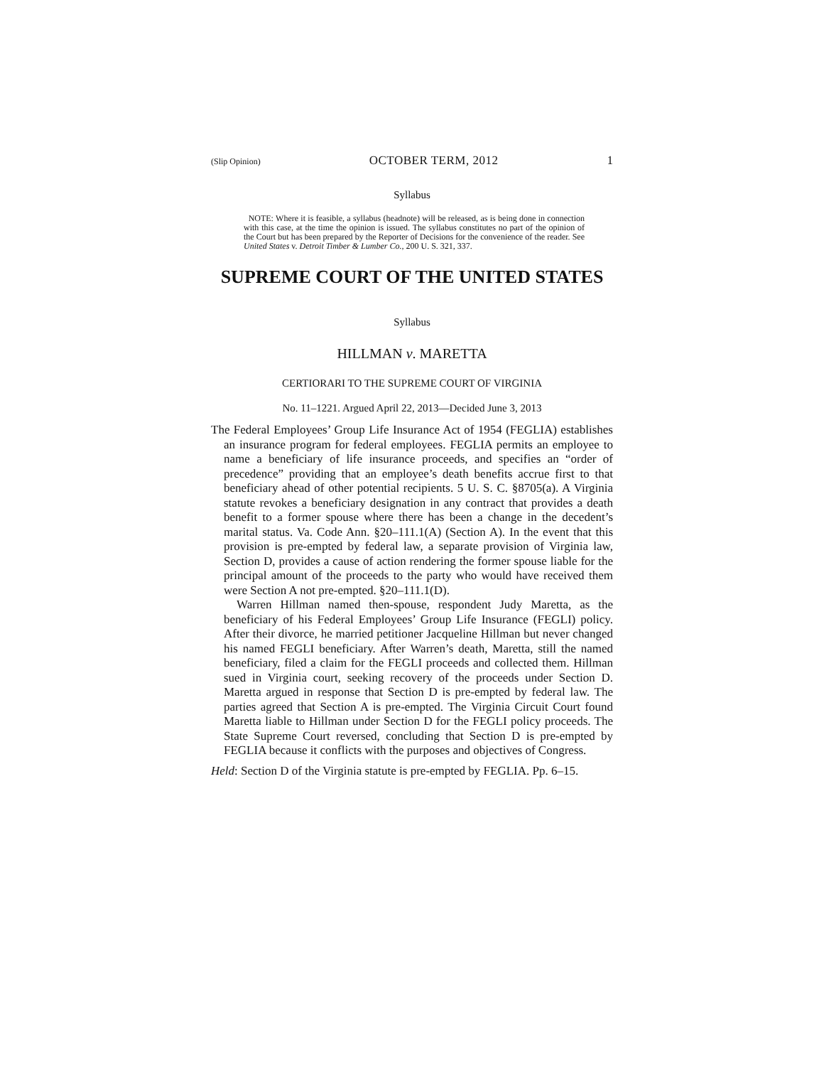(Slip Opinion) OCTOBER TERM, 2012 1
Syllabus
NOTE: Where it is feasible, a syllabus (headnote) will be released, as is being done in connection with this case, at the time the opinion is issued. The syllabus constitutes no part of the opinion of the Court but has been prepared by the Reporter of Decisions for the convenience of the reader. See United States v. Detroit Timber & Lumber Co., 200 U. S. 321, 337.
SUPREME COURT OF THE UNITED STATES
Syllabus
HILLMAN v. MARETTA
CERTIORARI TO THE SUPREME COURT OF VIRGINIA
No. 11–1221. Argued April 22, 2013—Decided June 3, 2013
The Federal Employees’ Group Life Insurance Act of 1954 (FEGLIA) establishes an insurance program for federal employees. FEGLIA permits an employee to name a beneficiary of life insurance proceeds, and specifies an “order of precedence” providing that an employee’s death benefits accrue first to that beneficiary ahead of other potential recipients. 5 U. S. C. §8705(a). A Virginia statute revokes a beneficiary designation in any contract that provides a death benefit to a former spouse where there has been a change in the decedent’s marital status. Va. Code Ann. §20–111.1(A) (Section A). In the event that this provision is pre-empted by federal law, a separate provision of Virginia law, Section D, provides a cause of action rendering the former spouse liable for the principal amount of the proceeds to the party who would have received them were Section A not pre-empted. §20–111.1(D).
Warren Hillman named then-spouse, respondent Judy Maretta, as the beneficiary of his Federal Employees’ Group Life Insurance (FEGLI) policy. After their divorce, he married petitioner Jacqueline Hillman but never changed his named FEGLI beneficiary. After Warren’s death, Maretta, still the named beneficiary, filed a claim for the FEGLI proceeds and collected them. Hillman sued in Virginia court, seeking recovery of the proceeds under Section D. Maretta argued in response that Section D is pre-empted by federal law. The parties agreed that Section A is pre-empted. The Virginia Circuit Court found Maretta liable to Hillman under Section D for the FEGLI policy proceeds. The State Supreme Court reversed, concluding that Section D is pre-empted by FEGLIA because it conflicts with the purposes and objectives of Congress.
Held: Section D of the Virginia statute is pre-empted by FEGLIA. Pp. 6–15.